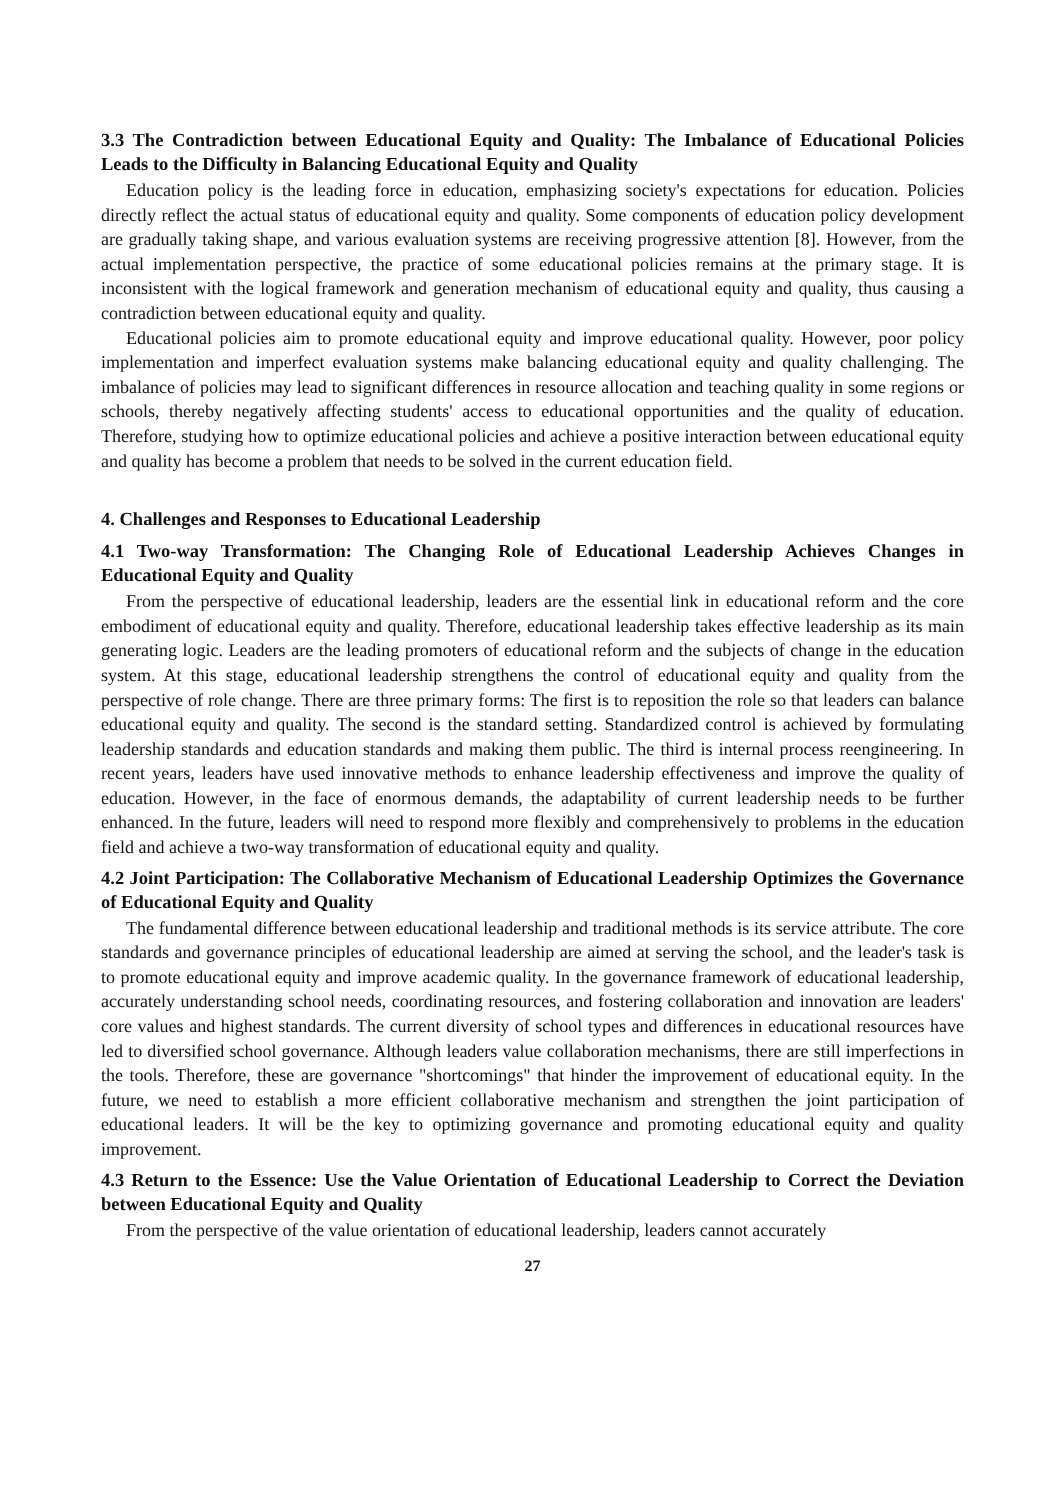3.3 The Contradiction between Educational Equity and Quality: The Imbalance of Educational Policies Leads to the Difficulty in Balancing Educational Equity and Quality
Education policy is the leading force in education, emphasizing society's expectations for education. Policies directly reflect the actual status of educational equity and quality. Some components of education policy development are gradually taking shape, and various evaluation systems are receiving progressive attention [8]. However, from the actual implementation perspective, the practice of some educational policies remains at the primary stage. It is inconsistent with the logical framework and generation mechanism of educational equity and quality, thus causing a contradiction between educational equity and quality.
Educational policies aim to promote educational equity and improve educational quality. However, poor policy implementation and imperfect evaluation systems make balancing educational equity and quality challenging. The imbalance of policies may lead to significant differences in resource allocation and teaching quality in some regions or schools, thereby negatively affecting students' access to educational opportunities and the quality of education. Therefore, studying how to optimize educational policies and achieve a positive interaction between educational equity and quality has become a problem that needs to be solved in the current education field.
4. Challenges and Responses to Educational Leadership
4.1 Two-way Transformation: The Changing Role of Educational Leadership Achieves Changes in Educational Equity and Quality
From the perspective of educational leadership, leaders are the essential link in educational reform and the core embodiment of educational equity and quality. Therefore, educational leadership takes effective leadership as its main generating logic. Leaders are the leading promoters of educational reform and the subjects of change in the education system. At this stage, educational leadership strengthens the control of educational equity and quality from the perspective of role change. There are three primary forms: The first is to reposition the role so that leaders can balance educational equity and quality. The second is the standard setting. Standardized control is achieved by formulating leadership standards and education standards and making them public. The third is internal process reengineering. In recent years, leaders have used innovative methods to enhance leadership effectiveness and improve the quality of education. However, in the face of enormous demands, the adaptability of current leadership needs to be further enhanced. In the future, leaders will need to respond more flexibly and comprehensively to problems in the education field and achieve a two-way transformation of educational equity and quality.
4.2 Joint Participation: The Collaborative Mechanism of Educational Leadership Optimizes the Governance of Educational Equity and Quality
The fundamental difference between educational leadership and traditional methods is its service attribute. The core standards and governance principles of educational leadership are aimed at serving the school, and the leader's task is to promote educational equity and improve academic quality. In the governance framework of educational leadership, accurately understanding school needs, coordinating resources, and fostering collaboration and innovation are leaders' core values and highest standards. The current diversity of school types and differences in educational resources have led to diversified school governance. Although leaders value collaboration mechanisms, there are still imperfections in the tools. Therefore, these are governance "shortcomings" that hinder the improvement of educational equity. In the future, we need to establish a more efficient collaborative mechanism and strengthen the joint participation of educational leaders. It will be the key to optimizing governance and promoting educational equity and quality improvement.
4.3 Return to the Essence: Use the Value Orientation of Educational Leadership to Correct the Deviation between Educational Equity and Quality
From the perspective of the value orientation of educational leadership, leaders cannot accurately
27